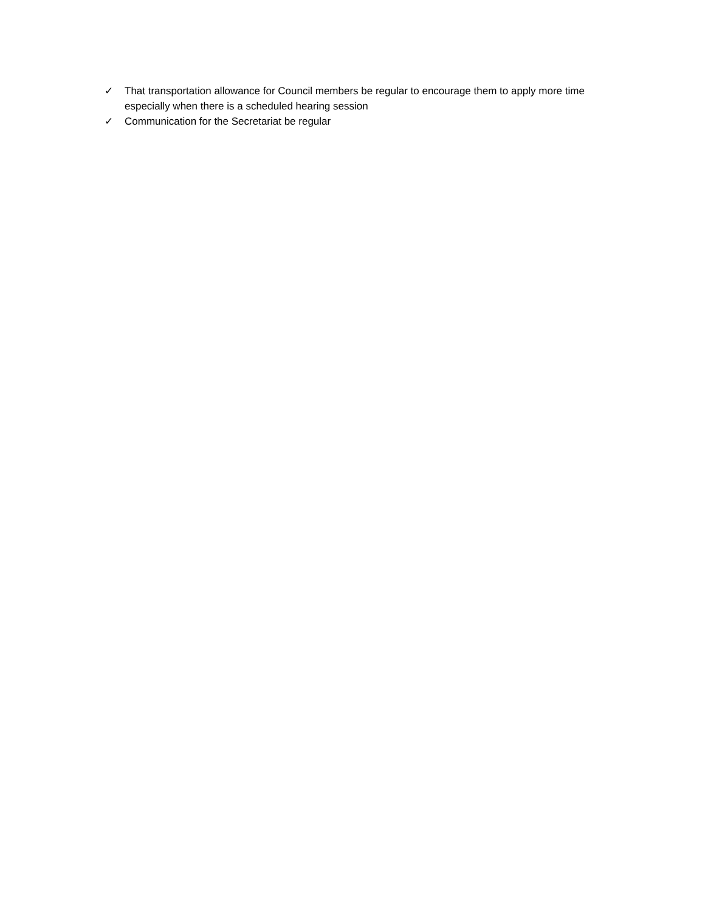✓ That transportation allowance for Council members be regular to encourage them to apply more time especially when there is a scheduled hearing session
✓ Communication for the Secretariat be regular